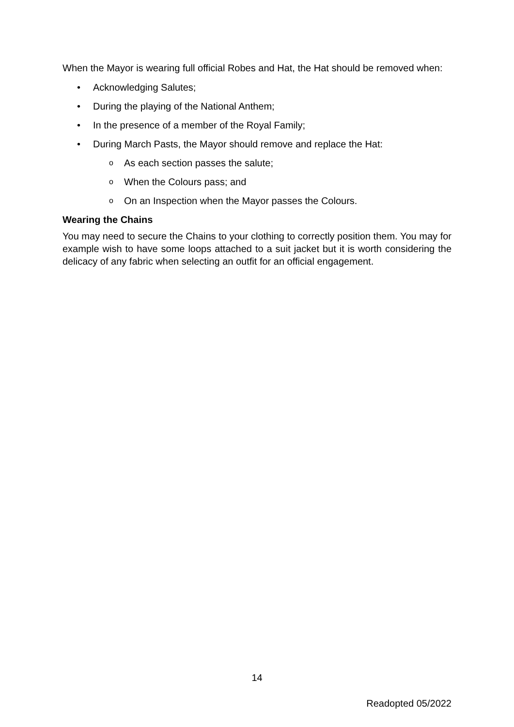When the Mayor is wearing full official Robes and Hat, the Hat should be removed when:
• Acknowledging Salutes;
• During the playing of the National Anthem;
• In the presence of a member of the Royal Family;
• During March Pasts, the Mayor should remove and replace the Hat:
o As each section passes the salute;
o When the Colours pass; and
o On an Inspection when the Mayor passes the Colours.
Wearing the Chains
You may need to secure the Chains to your clothing to correctly position them. You may for example wish to have some loops attached to a suit jacket but it is worth considering the delicacy of any fabric when selecting an outfit for an official engagement.
14
Readopted 05/2022